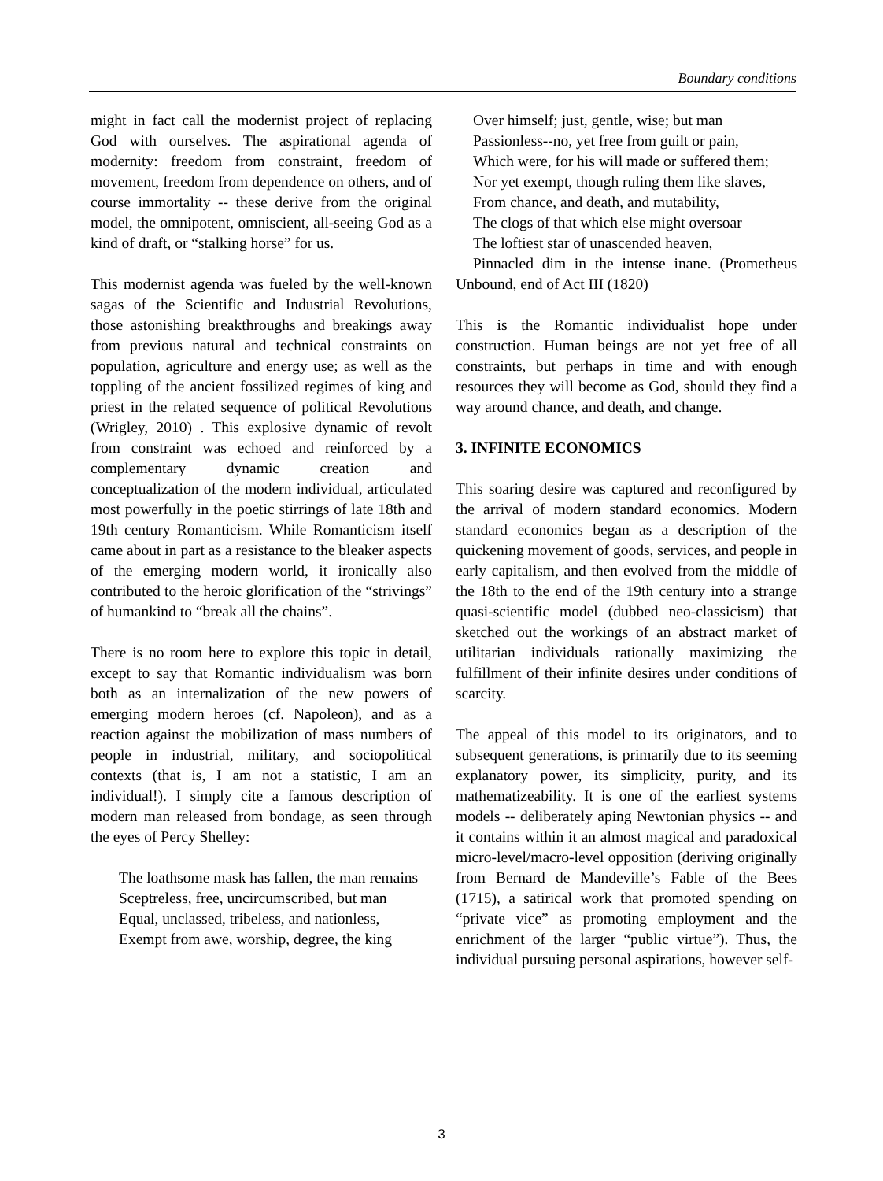Boundary conditions
might in fact call the modernist project of replacing God with ourselves. The aspirational agenda of modernity: freedom from constraint, freedom of movement, freedom from dependence on others, and of course immortality -- these derive from the original model, the omnipotent, omniscient, all-seeing God as a kind of draft, or “stalking horse” for us.
This modernist agenda was fueled by the well-known sagas of the Scientific and Industrial Revolutions, those astonishing breakthroughs and breakings away from previous natural and technical constraints on population, agriculture and energy use; as well as the toppling of the ancient fossilized regimes of king and priest in the related sequence of political Revolutions (Wrigley, 2010) . This explosive dynamic of revolt from constraint was echoed and reinforced by a complementary dynamic creation and conceptualization of the modern individual, articulated most powerfully in the poetic stirrings of late 18th and 19th century Romanticism. While Romanticism itself came about in part as a resistance to the bleaker aspects of the emerging modern world, it ironically also contributed to the heroic glorification of the “strivings” of humankind to “break all the chains”.
There is no room here to explore this topic in detail, except to say that Romantic individualism was born both as an internalization of the new powers of emerging modern heroes (cf. Napoleon), and as a reaction against the mobilization of mass numbers of people in industrial, military, and sociopolitical contexts (that is, I am not a statistic, I am an individual!). I simply cite a famous description of modern man released from bondage, as seen through the eyes of Percy Shelley:
The loathsome mask has fallen, the man remains
Sceptreless, free, uncircumscribed, but man
Equal, unclassed, tribeless, and nationless,
Exempt from awe, worship, degree, the king
Over himself; just, gentle, wise; but man
Passionless--no, yet free from guilt or pain,
Which were, for his will made or suffered them;
Nor yet exempt, though ruling them like slaves,
From chance, and death, and mutability,
The clogs of that which else might oversoar
The loftiest star of unascended heaven,
Pinnacled dim in the intense inane. (Prometheus Unbound, end of Act III (1820)
This is the Romantic individualist hope under construction. Human beings are not yet free of all constraints, but perhaps in time and with enough resources they will become as God, should they find a way around chance, and death, and change.
3. INFINITE ECONOMICS
This soaring desire was captured and reconfigured by the arrival of modern standard economics. Modern standard economics began as a description of the quickening movement of goods, services, and people in early capitalism, and then evolved from the middle of the 18th to the end of the 19th century into a strange quasi-scientific model (dubbed neo-classicism) that sketched out the workings of an abstract market of utilitarian individuals rationally maximizing the fulfillment of their infinite desires under conditions of scarcity.
The appeal of this model to its originators, and to subsequent generations, is primarily due to its seeming explanatory power, its simplicity, purity, and its mathematizeability. It is one of the earliest systems models -- deliberately aping Newtonian physics -- and it contains within it an almost magical and paradoxical micro-level/macro-level opposition (deriving originally from Bernard de Mandeville’s Fable of the Bees (1715), a satirical work that promoted spending on “private vice” as promoting employment and the enrichment of the larger “public virtue”). Thus, the individual pursuing personal aspirations, however self-
3